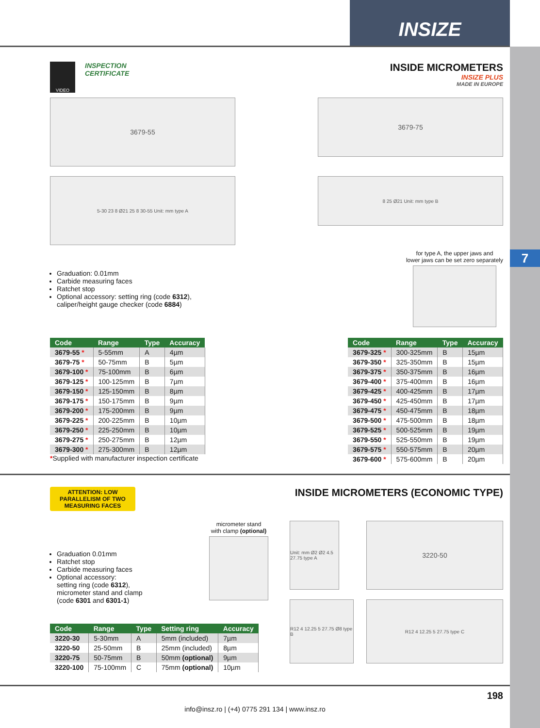7
INSIZE
VIDEO
INSPECTION
CERTIFICATE
INSIDE MICROMETERS
INSIZE PLUS
MADE IN EUROPE
3679-55
3679-75
5-30 23 8 Ø21 25 8 30-55 Unit: mm type A
8 25 Ø21 Unit: mm type B
Graduation: 0.01mm
Carbide measuring faces
Ratchet stop
Optional accessory: setting ring (code 6312),
caliper/height gauge checker (code 6884)
for type A, the upper jaws and
lower jaws can be set zero separately
| Code | Range | Type | Accuracy |
| --- | --- | --- | --- |
| 3679-55 * | 5-55mm | A | 4µm |
| 3679-75 * | 50-75mm | B | 5µm |
| 3679-100 * | 75-100mm | B | 6µm |
| 3679-125 * | 100-125mm | B | 7µm |
| 3679-150 * | 125-150mm | B | 8µm |
| 3679-175 * | 150-175mm | B | 9µm |
| 3679-200 * | 175-200mm | B | 9µm |
| 3679-225 * | 200-225mm | B | 10µm |
| 3679-250 * | 225-250mm | B | 10µm |
| 3679-275 * | 250-275mm | B | 12µm |
| 3679-300 * | 275-300mm | B | 12µm |
*Supplied with manufacturer inspection certificate
| Code | Range | Type | Accuracy |
| --- | --- | --- | --- |
| 3679-325 * | 300-325mm | B | 15µm |
| 3679-350 * | 325-350mm | B | 15µm |
| 3679-375 * | 350-375mm | B | 16µm |
| 3679-400 * | 375-400mm | B | 16µm |
| 3679-425 * | 400-425mm | B | 17µm |
| 3679-450 * | 425-450mm | B | 17µm |
| 3679-475 * | 450-475mm | B | 18µm |
| 3679-500 * | 475-500mm | B | 18µm |
| 3679-525 * | 500-525mm | B | 19µm |
| 3679-550 * | 525-550mm | B | 19µm |
| 3679-575 * | 550-575mm | B | 20µm |
| 3679-600 * | 575-600mm | B | 20µm |
ATTENTION: LOW PARALLELISM OF TWO MEASURING FACES
INSIDE MICROMETERS (ECONOMIC TYPE)
Graduation 0.01mm
Ratchet stop
Carbide measuring faces
Optional accessory:
setting ring (code 6312),
micrometer stand and clamp
(code 6301 and 6301-1)
micrometer stand
with clamp (optional)
| Code | Range | Type | Setting ring | Accuracy |
| --- | --- | --- | --- | --- |
| 3220-30 | 5-30mm | A | 5mm (included) | 7µm |
| 3220-50 | 25-50mm | B | 25mm (included) | 8µm |
| 3220-75 | 50-75mm | B | 50mm (optional) | 9µm |
| 3220-100 | 75-100mm | C | 75mm (optional) | 10µm |
Unit: mm Ø2 Ø2 4.5 27.75 type A
3220-50
R12 4 12.25 5 27.75 Ø8 type B
R12 4 12.25 5 27.75 type C
198
info@insz.ro | (+4) 0775 291 134 | www.insz.ro